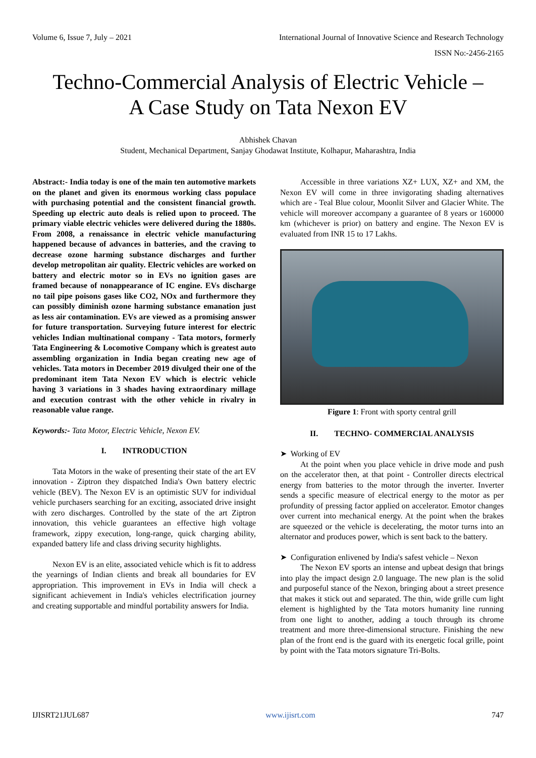Volume 6, Issue 7, July – 2021 International Journal of Innovative Science and Research Technology
ISSN No:-2456-2165
Techno-Commercial Analysis of Electric Vehicle –
A Case Study on Tata Nexon EV
Abhishek Chavan
Student, Mechanical Department, Sanjay Ghodawat Institute, Kolhapur, Maharashtra, India
Abstract:- India today is one of the main ten automotive markets on the planet and given its enormous working class populace with purchasing potential and the consistent financial growth. Speeding up electric auto deals is relied upon to proceed. The primary viable electric vehicles were delivered during the 1880s. From 2008, a renaissance in electric vehicle manufacturing happened because of advances in batteries, and the craving to decrease ozone harming substance discharges and further develop metropolitan air quality. Electric vehicles are worked on battery and electric motor so in EVs no ignition gases are framed because of nonappearance of IC engine. EVs discharge no tail pipe poisons gases like CO2, NOx and furthermore they can possibly diminish ozone harming substance emanation just as less air contamination. EVs are viewed as a promising answer for future transportation. Surveying future interest for electric vehicles Indian multinational company - Tata motors, formerly Tata Engineering & Locomotive Company which is greatest auto assembling organization in India began creating new age of vehicles. Tata motors in December 2019 divulged their one of the predominant item Tata Nexon EV which is electric vehicle having 3 variations in 3 shades having extraordinary millage and execution contrast with the other vehicle in rivalry in reasonable value range.
Keywords:- Tata Motor, Electric Vehicle, Nexon EV.
I. INTRODUCTION
Tata Motors in the wake of presenting their state of the art EV innovation - Ziptron they dispatched India's Own battery electric vehicle (BEV). The Nexon EV is an optimistic SUV for individual vehicle purchasers searching for an exciting, associated drive insight with zero discharges. Controlled by the state of the art Ziptron innovation, this vehicle guarantees an effective high voltage framework, zippy execution, long-range, quick charging ability, expanded battery life and class driving security highlights.
Nexon EV is an elite, associated vehicle which is fit to address the yearnings of Indian clients and break all boundaries for EV appropriation. This improvement in EVs in India will check a significant achievement in India's vehicles electrification journey and creating supportable and mindful portability answers for India.
Accessible in three variations XZ+ LUX, XZ+ and XM, the Nexon EV will come in three invigorating shading alternatives which are - Teal Blue colour, Moonlit Silver and Glacier White. The vehicle will moreover accompany a guarantee of 8 years or 160000 km (whichever is prior) on battery and engine. The Nexon EV is evaluated from INR 15 to 17 Lakhs.
Figure 1: Front with sporty central grill
II. TECHNO- COMMERCIAL ANALYSIS
➤ Working of EV
At the point when you place vehicle in drive mode and push on the accelerator then, at that point - Controller directs electrical energy from batteries to the motor through the inverter. Inverter sends a specific measure of electrical energy to the motor as per profundity of pressing factor applied on accelerator. Emotor changes over current into mechanical energy. At the point when the brakes are squeezed or the vehicle is decelerating, the motor turns into an alternator and produces power, which is sent back to the battery.
➤ Configuration enlivened by India's safest vehicle – Nexon
The Nexon EV sports an intense and upbeat design that brings into play the impact design 2.0 language. The new plan is the solid and purposeful stance of the Nexon, bringing about a street presence that makes it stick out and separated. The thin, wide grille cum light element is highlighted by the Tata motors humanity line running from one light to another, adding a touch through its chrome treatment and more three-dimensional structure. Finishing the new plan of the front end is the guard with its energetic focal grille, point by point with the Tata motors signature Tri-Bolts.
IJISRT21JUL687 www.ijisrt.com 747